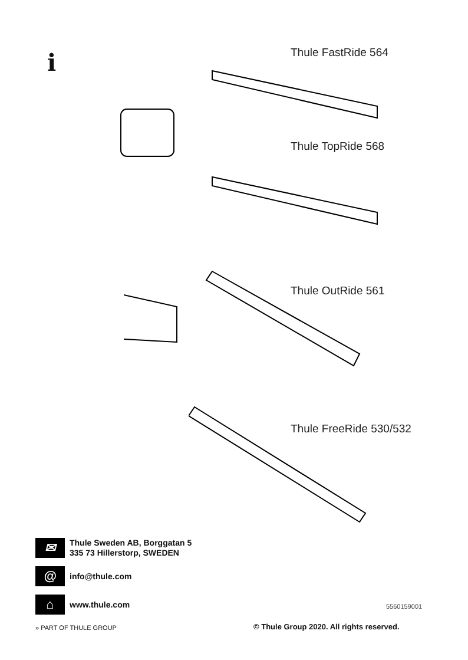i Thule FastRide 564
Thule TopRide 568
Thule OutRide 561
Thule FreeRide 530/532
✉
Thule Sweden AB, Borggatan 5
335 73 Hillerstorp, SWEDEN
@
info@thule.com
⌂
www.thule.com
» PART OF THULE GROUP
5560159001
© Thule Group 2020. All rights reserved.